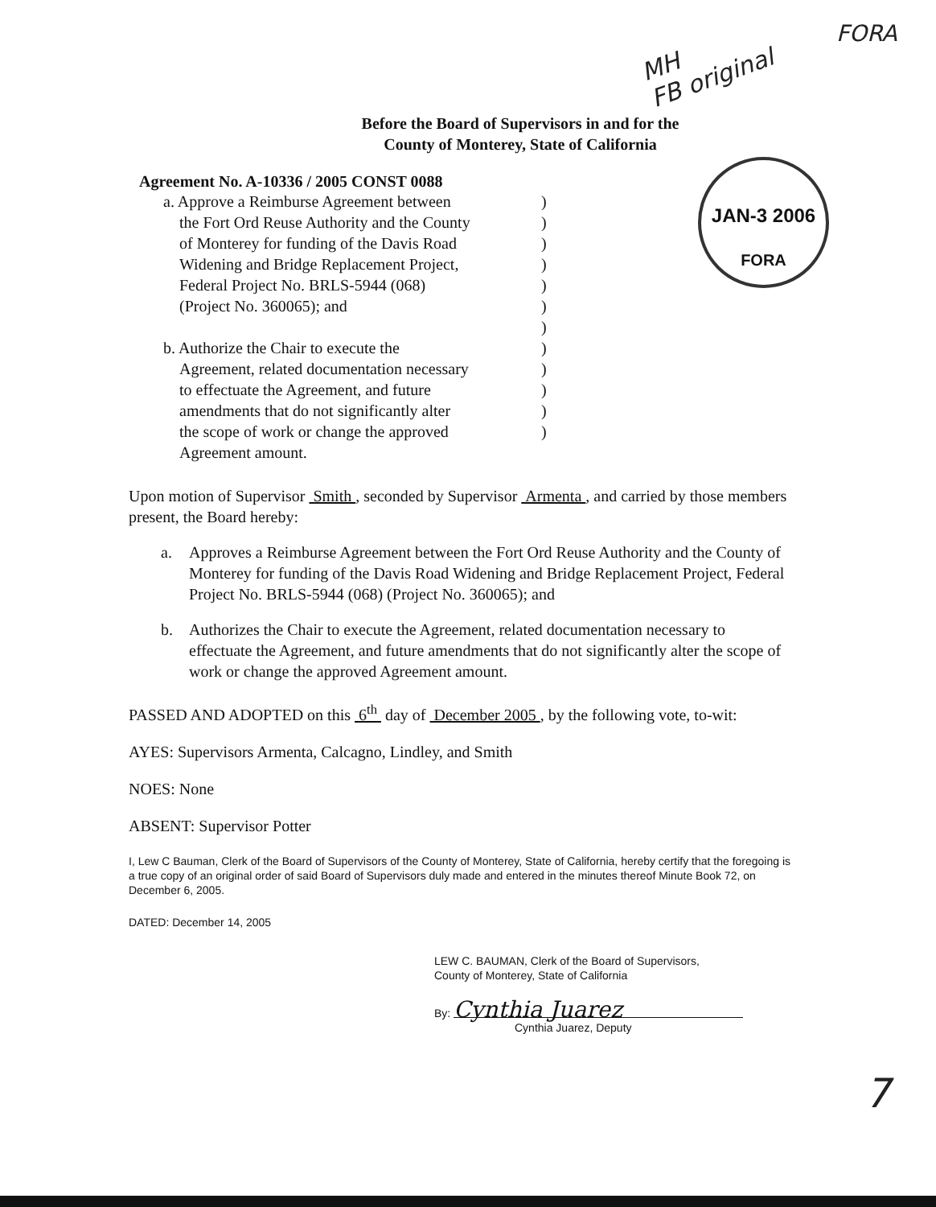MH
FB original
FORA
JAN-3 2006
FORA
Before the Board of Supervisors in and for the
County of Monterey, State of California
Agreement No. A-10336 / 2005 CONST 0088
a. Approve a Reimburse Agreement between)
the Fort Ord Reuse Authority and the County)
of Monterey for funding of the Davis Road)
Widening and Bridge Replacement Project,)
Federal Project No. BRLS-5944 (068))
(Project No. 360065); and)
)
b. Authorize the Chair to execute the)
Agreement, related documentation necessary)
to effectuate the Agreement, and future)
amendments that do not significantly alter)
the scope of work or change the approved)
Agreement amount.
Upon motion of Supervisor Smith , seconded by Supervisor Armenta , and carried by those members present, the Board hereby:
a. Approves a Reimburse Agreement between the Fort Ord Reuse Authority and the County of Monterey for funding of the Davis Road Widening and Bridge Replacement Project, Federal Project No. BRLS-5944 (068) (Project No. 360065); and
b. Authorizes the Chair to execute the Agreement, related documentation necessary to effectuate the Agreement, and future amendments that do not significantly alter the scope of work or change the approved Agreement amount.
PASSED AND ADOPTED on this 6<sup>th</sup> day of December 2005 , by the following vote, to-wit:
AYES: Supervisors Armenta, Calcagno, Lindley, and Smith
NOES: None
ABSENT: Supervisor Potter
I, Lew C Bauman, Clerk of the Board of Supervisors of the County of Monterey, State of California, hereby certify that the foregoing is a true copy of an original order of said Board of Supervisors duly made and entered in the minutes thereof Minute Book 72, on December 6, 2005.
DATED: December 14, 2005
LEW C. BAUMAN, Clerk of the Board of Supervisors,
County of Monterey, State of California
By: Cynthia Juarez
Cynthia Juarez, Deputy
7